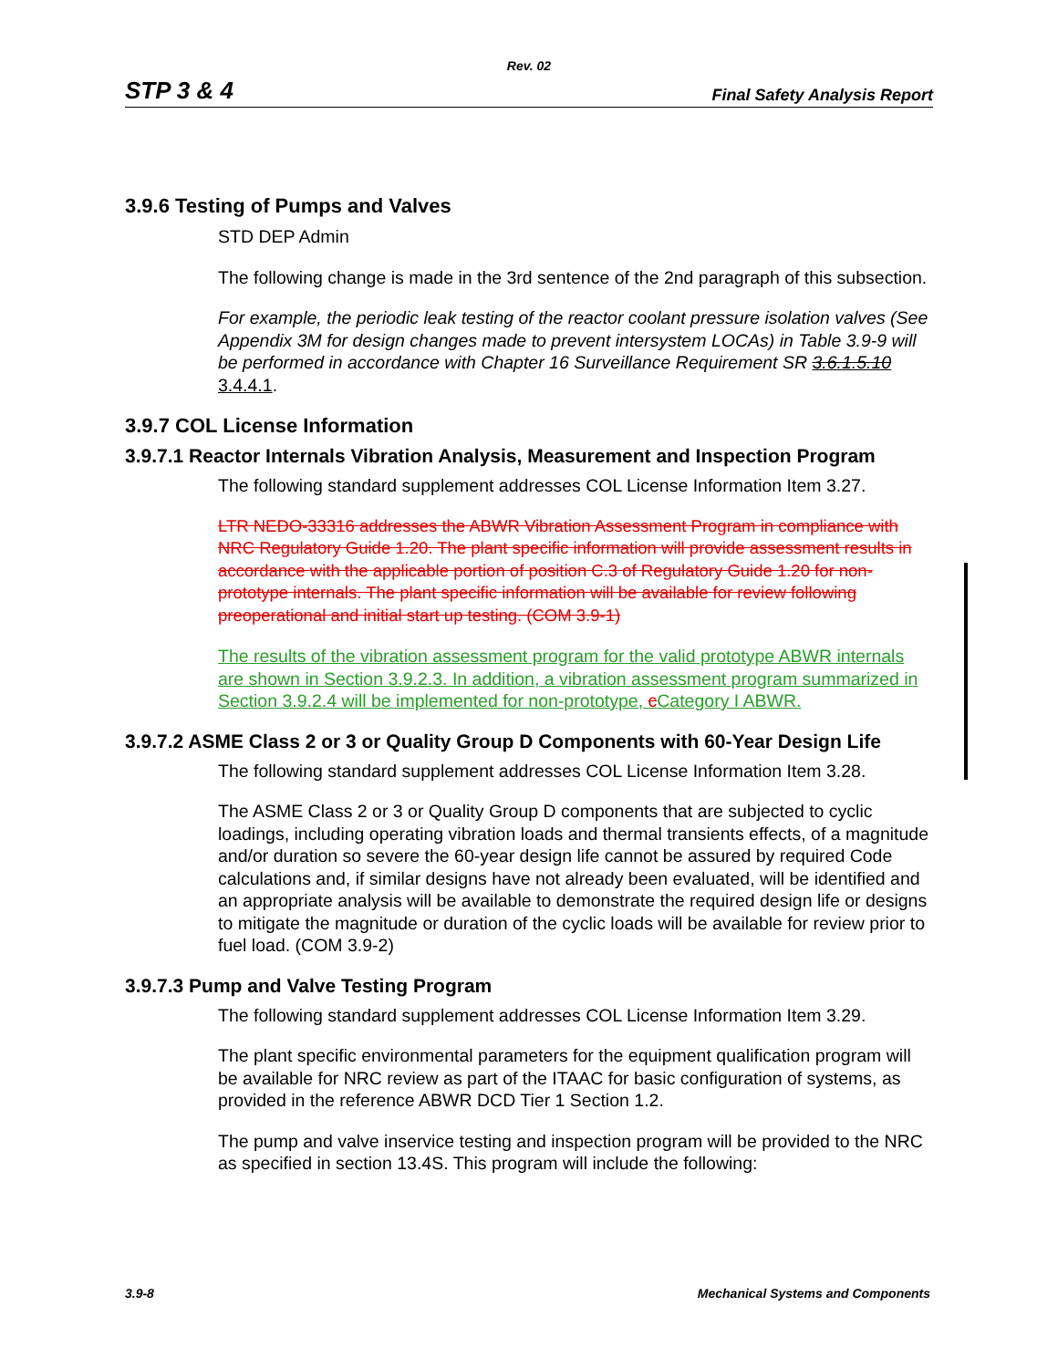Rev. 02
STP 3 & 4 Final Safety Analysis Report
3.9.6 Testing of Pumps and Valves
STD DEP Admin
The following change is made in the 3rd sentence of the 2nd paragraph of this subsection.
For example, the periodic leak testing of the reactor coolant pressure isolation valves (See Appendix 3M for design changes made to prevent intersystem LOCAs) in Table 3.9-9 will be performed in accordance with Chapter 16 Surveillance Requirement SR 3.6.1.5.10 3.4.4.1.
3.9.7 COL License Information
3.9.7.1 Reactor Internals Vibration Analysis, Measurement and Inspection Program
The following standard supplement addresses COL License Information Item 3.27.
LTR NEDO-33316 addresses the ABWR Vibration Assessment Program in compliance with NRC Regulatory Guide 1.20. The plant specific information will provide assessment results in accordance with the applicable portion of position C.3 of Regulatory Guide 1.20 for non-prototype internals. The plant specific information will be available for review following preoperational and initial start up testing. (COM 3.9-1)
The results of the vibration assessment program for the valid prototype ABWR internals are shown in Section 3.9.2.3. In addition, a vibration assessment program summarized in Section 3.9.2.4 will be implemented for non-prototype, cCategory I ABWR.
3.9.7.2 ASME Class 2 or 3 or Quality Group D Components with 60-Year Design Life
The following standard supplement addresses COL License Information Item 3.28.
The ASME Class 2 or 3 or Quality Group D components that are subjected to cyclic loadings, including operating vibration loads and thermal transients effects, of a magnitude and/or duration so severe the 60-year design life cannot be assured by required Code calculations and, if similar designs have not already been evaluated, will be identified and an appropriate analysis will be available to demonstrate the required design life or designs to mitigate the magnitude or duration of the cyclic loads will be available for review prior to fuel load. (COM 3.9-2)
3.9.7.3 Pump and Valve Testing Program
The following standard supplement addresses COL License Information Item 3.29.
The plant specific environmental parameters for the equipment qualification program will be available for NRC review as part of the ITAAC for basic configuration of systems, as provided in the reference ABWR DCD Tier 1 Section 1.2.
The pump and valve inservice testing and inspection program will be provided to the NRC as specified in section 13.4S. This program will include the following:
3.9-8 Mechanical Systems and Components